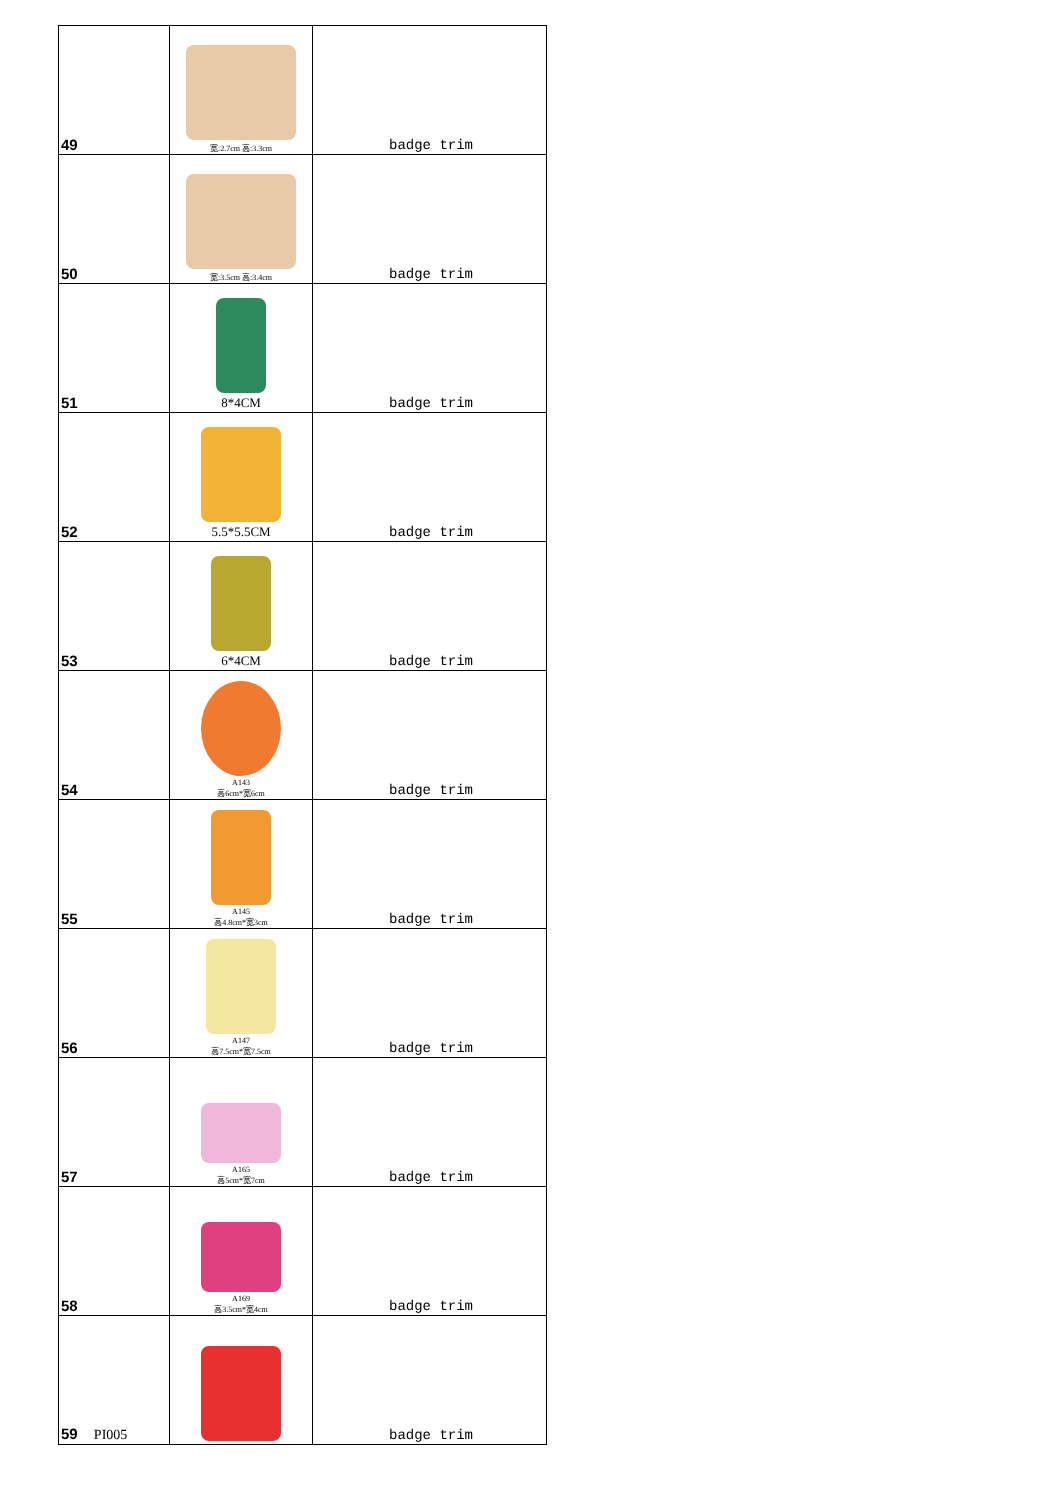| 49 | 宽:2.7cm 高:3.3cm | badge trim |
| 50 | 宽:3.5cm 高:3.4cm | badge trim |
| 51 | 8*4CM | badge trim |
| 52 | 5.5*5.5CM | badge trim |
| 53 | 6*4CM | badge trim |
| 54 | A143 高6cm*宽6cm | badge trim |
| 55 | A145 高4.8cm*宽3cm | badge trim |
| 56 | A147 高7.5cm*宽7.5cm | badge trim |
| 57 | A165 高5cm*宽7cm | badge trim |
| 58 | A169 高3.5cm*宽4cm | badge trim |
| 59 PI005 | | badge trim |